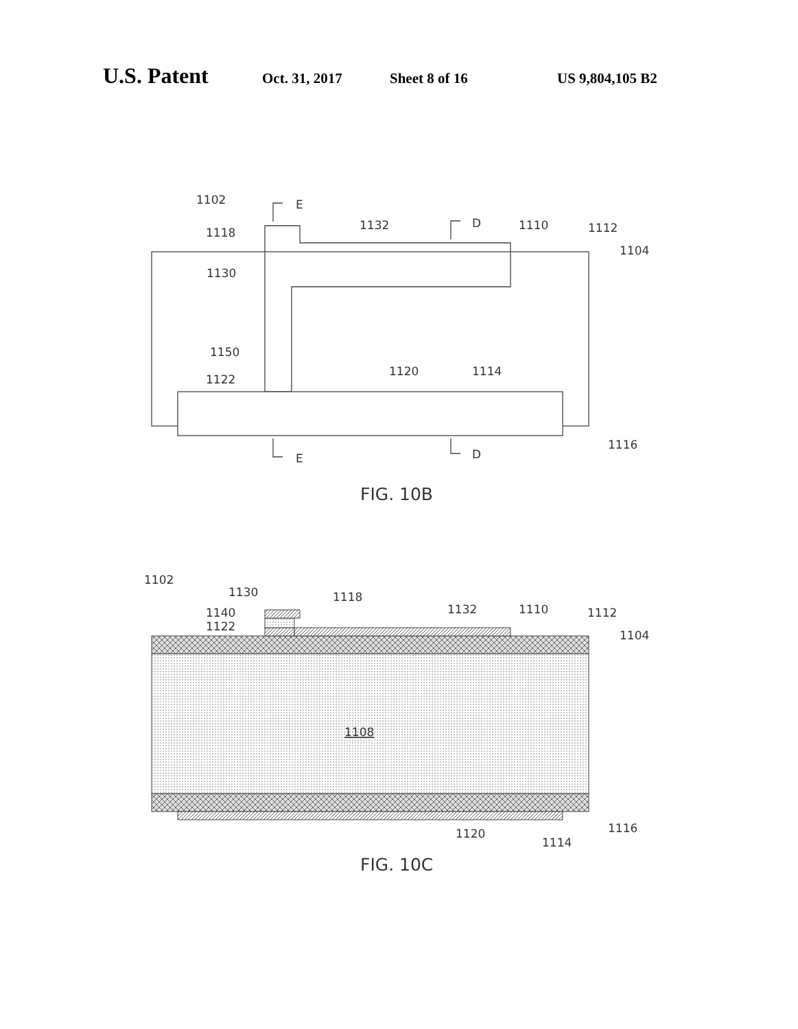U.S. Patent Oct. 31, 2017 Sheet 8 of 16 US 9,804,105 B2
1102
E
1118
1132
D
1110
1112
1104
1130
1150
1122
1120
1114
1116
E
D
FIG. 10B
1102
1130
1118
1140
1122
1132
1110
1112
1104
1108
1120
1114
1116
FIG. 10C